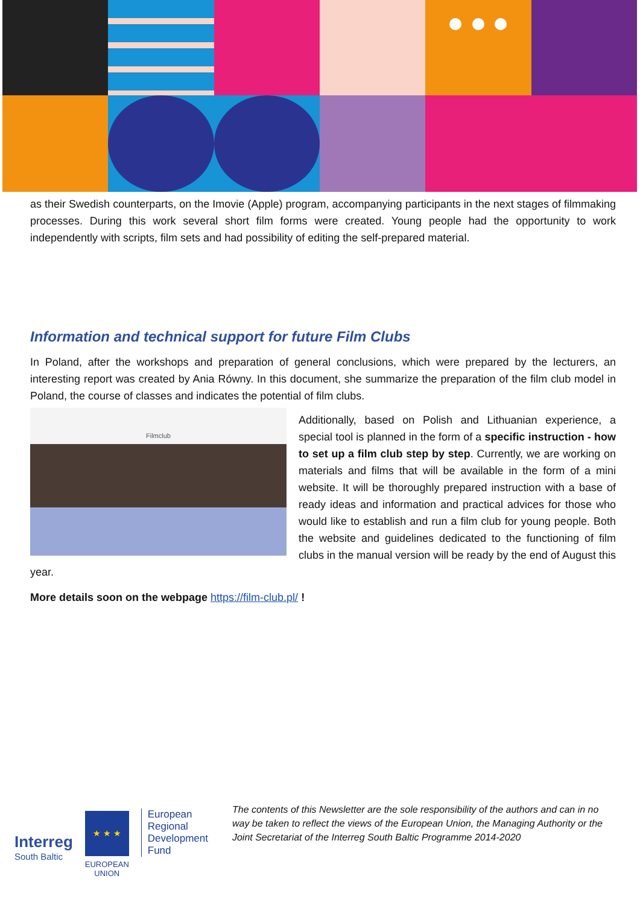as their Swedish counterparts, on the Imovie (Apple) program, accompanying participants in the next stages of filmmaking processes. During this work several short film forms were created. Young people had the opportunity to work independently with scripts, film sets and had possibility of editing the self-prepared material.
Information and technical support for future Film Clubs
In Poland, after the workshops and preparation of general conclusions, which were prepared by the lecturers, an interesting report was created by Ania Równy. In this document, she summarize the preparation of the film club model in Poland, the course of classes and indicates the potential of film clubs.
Filmclub
Additionally, based on Polish and Lithuanian experience, a special tool is planned in the form of a specific instruction - how to set up a film club step by step. Currently, we are working on materials and films that will be available in the form of a mini website. It will be thoroughly prepared instruction with a base of ready ideas and information and practical advices for those who would like to establish and run a film club for young people. Both the website and guidelines dedicated to the functioning of film clubs in the manual version will be ready by the end of August this year.
More details soon on the webpage https://film-club.pl/ !
Interreg
South Baltic
★ ★ ★
EUROPEAN UNION
European
Regional
Development
Fund
The contents of this Newsletter are the sole responsibility of the authors and can in no way be taken to reflect the views of the European Union, the Managing Authority or the Joint Secretariat of the Interreg South Baltic Programme 2014-2020